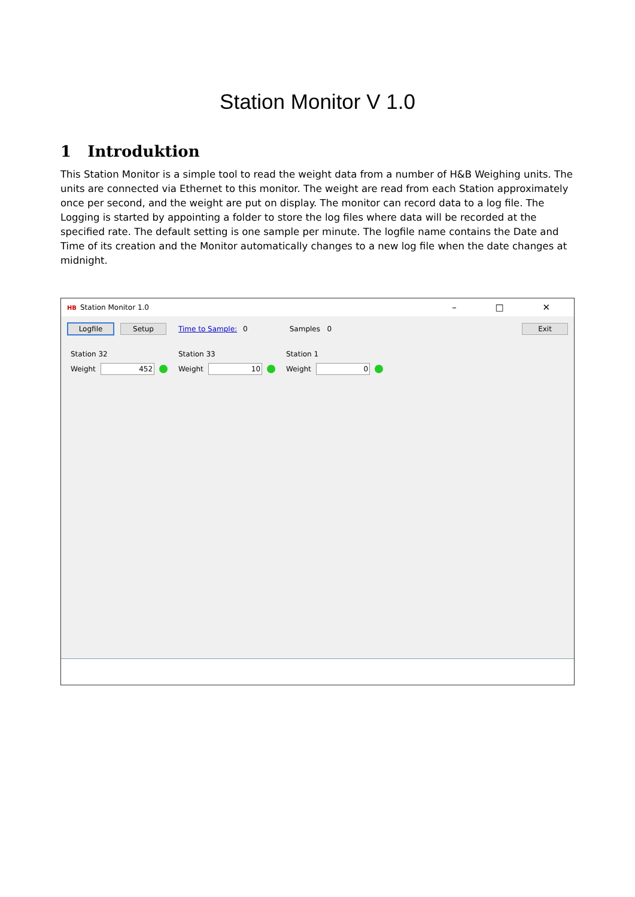Station Monitor V 1.0
1 Introduktion
This Station Monitor is a simple tool to read the weight data from a number of H&B Weighing units. The units are connected via Ethernet to this monitor. The weight are read from each Station approximately once per second, and the weight are put on display. The monitor can record data to a log file. The Logging is started by appointing a folder to store the log files where data will be recorded at the specified rate. The default setting is one sample per minute. The logfile name contains the Date and Time of its creation and the Monitor automatically changes to a new log file when the date changes at midnight.
HB Station Monitor 1.0 – □ ✕
Logfile Setup Time to Sample: 0 Samples 0 Exit
Station 32
Weight 452
Station 33
Weight 10
Station 1
Weight 0